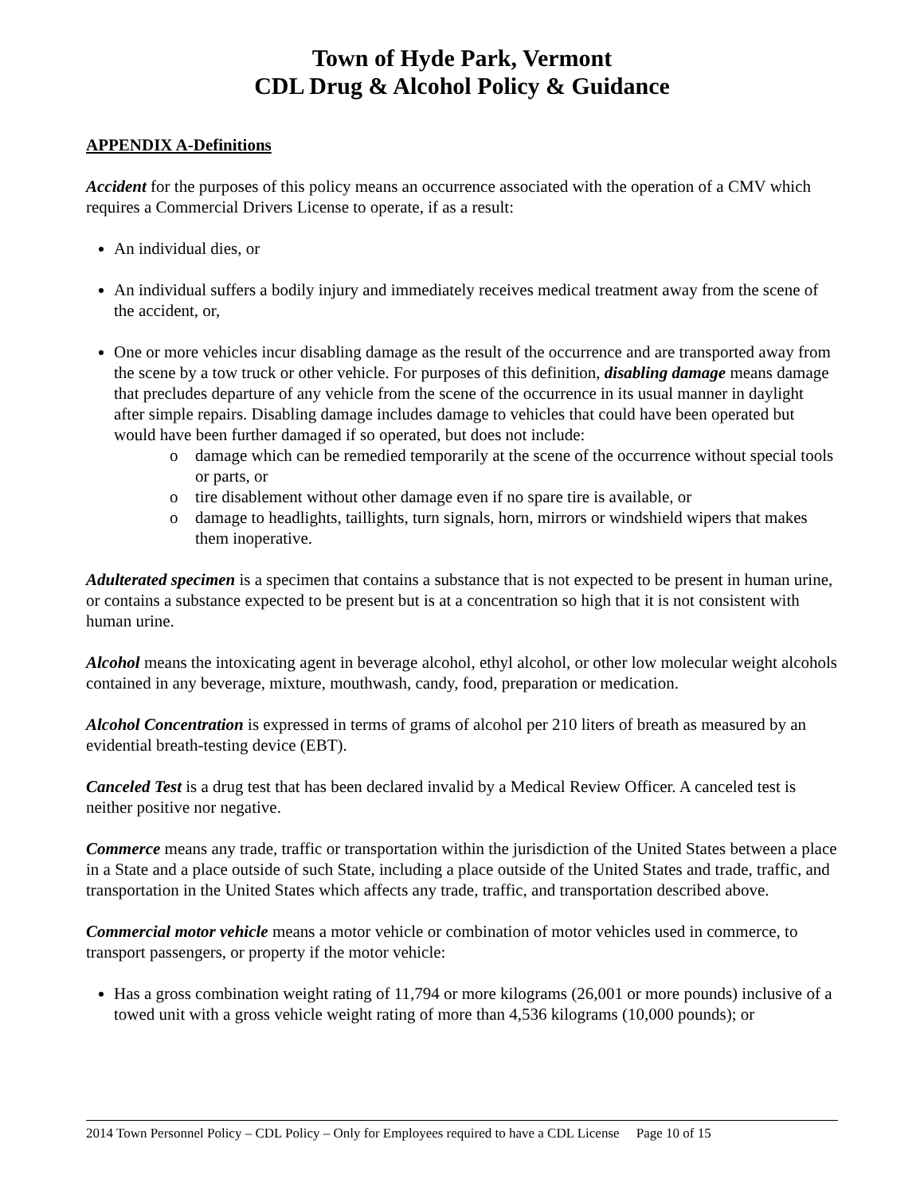Town of Hyde Park, Vermont
CDL Drug & Alcohol Policy & Guidance
APPENDIX A-Definitions
Accident for the purposes of this policy means an occurrence associated with the operation of a CMV which requires a Commercial Drivers License to operate, if as a result:
An individual dies, or
An individual suffers a bodily injury and immediately receives medical treatment away from the scene of the accident, or,
One or more vehicles incur disabling damage as the result of the occurrence and are transported away from the scene by a tow truck or other vehicle. For purposes of this definition, disabling damage means damage that precludes departure of any vehicle from the scene of the occurrence in its usual manner in daylight after simple repairs. Disabling damage includes damage to vehicles that could have been operated but would have been further damaged if so operated, but does not include:
o damage which can be remedied temporarily at the scene of the occurrence without special tools or parts, or
o tire disablement without other damage even if no spare tire is available, or
o damage to headlights, taillights, turn signals, horn, mirrors or windshield wipers that makes them inoperative.
Adulterated specimen is a specimen that contains a substance that is not expected to be present in human urine, or contains a substance expected to be present but is at a concentration so high that it is not consistent with human urine.
Alcohol means the intoxicating agent in beverage alcohol, ethyl alcohol, or other low molecular weight alcohols contained in any beverage, mixture, mouthwash, candy, food, preparation or medication.
Alcohol Concentration is expressed in terms of grams of alcohol per 210 liters of breath as measured by an evidential breath-testing device (EBT).
Canceled Test is a drug test that has been declared invalid by a Medical Review Officer. A canceled test is neither positive nor negative.
Commerce means any trade, traffic or transportation within the jurisdiction of the United States between a place in a State and a place outside of such State, including a place outside of the United States and trade, traffic, and transportation in the United States which affects any trade, traffic, and transportation described above.
Commercial motor vehicle means a motor vehicle or combination of motor vehicles used in commerce, to transport passengers, or property if the motor vehicle:
Has a gross combination weight rating of 11,794 or more kilograms (26,001 or more pounds) inclusive of a towed unit with a gross vehicle weight rating of more than 4,536 kilograms (10,000 pounds); or
2014 Town Personnel Policy – CDL Policy – Only for Employees required to have a CDL License Page 10 of 15